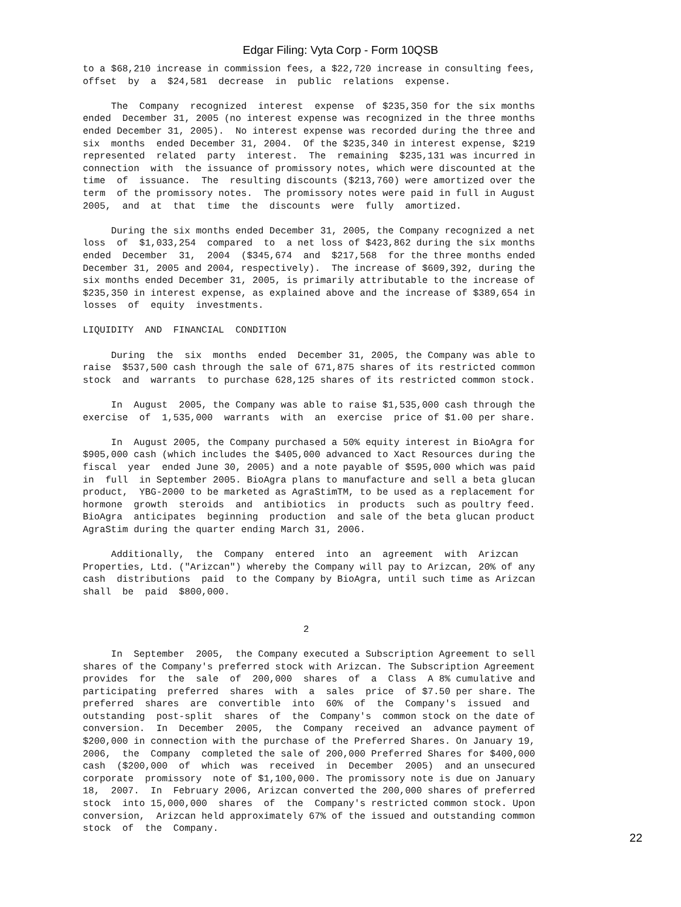Edgar Filing: Vyta Corp - Form 10QSB
to a $68,210 increase in commission fees, a $22,720 increase in consulting fees,
offset  by  a  $24,581  decrease  in  public  relations  expense.

     The  Company  recognized  interest  expense  of $235,350 for the six months
ended  December 31, 2005 (no interest expense was recognized in the three months
ended December 31, 2005).  No interest expense was recorded during the three and
six  months  ended December 31, 2004.  Of the $235,340 in interest expense, $219
represented  related  party  interest.  The  remaining  $235,131 was incurred in
connection  with  the issuance of promissory notes, which were discounted at the
time  of  issuance.  The  resulting discounts ($213,760) were amortized over the
term  of the promissory notes.  The promissory notes were paid in full in August
2005,  and  at  that  time  the  discounts  were  fully  amortized.

     During the six months ended December 31, 2005, the Company recognized a net
loss  of  $1,033,254  compared  to  a net loss of $423,862 during the six months
ended  December  31,  2004  ($345,674  and  $217,568  for the three months ended
December 31, 2005 and 2004, respectively).  The increase of $609,392, during the
six months ended December 31, 2005, is primarily attributable to the increase of
$235,350 in interest expense, as explained above and the increase of $389,654 in
losses  of  equity  investments.

LIQUIDITY  AND  FINANCIAL  CONDITION

     During  the  six  months  ended  December 31, 2005, the Company was able to
raise  $537,500 cash through the sale of 671,875 shares of its restricted common
stock  and  warrants  to purchase 628,125 shares of its restricted common stock.

     In  August  2005, the Company was able to raise $1,535,000 cash through the
exercise  of  1,535,000  warrants  with  an  exercise  price of $1.00 per share.

     In  August 2005, the Company purchased a 50% equity interest in BioAgra for
$905,000 cash (which includes the $405,000 advanced to Xact Resources during the
fiscal  year  ended June 30, 2005) and a note payable of $595,000 which was paid
in  full  in September 2005. BioAgra plans to manufacture and sell a beta glucan
product,  YBG-2000 to be marketed as AgraStimTM, to be used as a replacement for
hormone  growth  steroids  and  antibiotics  in  products  such as poultry feed.
BioAgra  anticipates  beginning  production  and sale of the beta glucan product
AgraStim during the quarter ending March 31, 2006.

     Additionally,  the  Company  entered  into  an  agreement  with  Arizcan
Properties, Ltd. ("Arizcan") whereby the Company will pay to Arizcan, 20% of any
cash  distributions  paid  to the Company by BioAgra, until such time as Arizcan
shall  be  paid  $800,000.


                                       2

     In  September  2005,  the Company executed a Subscription Agreement to sell
shares of the Company's preferred stock with Arizcan. The Subscription Agreement
provides  for  the  sale  of  200,000  shares  of  a  Class  A 8% cumulative and
participating  preferred  shares  with  a  sales  price  of $7.50 per share. The
preferred  shares  are  convertible  into  60%  of  the  Company's  issued  and
outstanding  post-split  shares  of  the  Company's  common stock on the date of
conversion.  In  December  2005,  the  Company  received  an  advance payment of
$200,000 in connection with the purchase of the Preferred Shares. On January 19,
2006,  the  Company  completed the sale of 200,000 Preferred Shares for $400,000
cash  ($200,000  of  which  was  received  in  December  2005)  and an unsecured
corporate  promissory  note of $1,100,000. The promissory note is due on January
18,  2007.  In  February 2006, Arizcan converted the 200,000 shares of preferred
stock  into 15,000,000  shares  of  the  Company's restricted common stock. Upon
conversion,  Arizcan held approximately 67% of the issued and outstanding common
stock  of  the  Company.
22